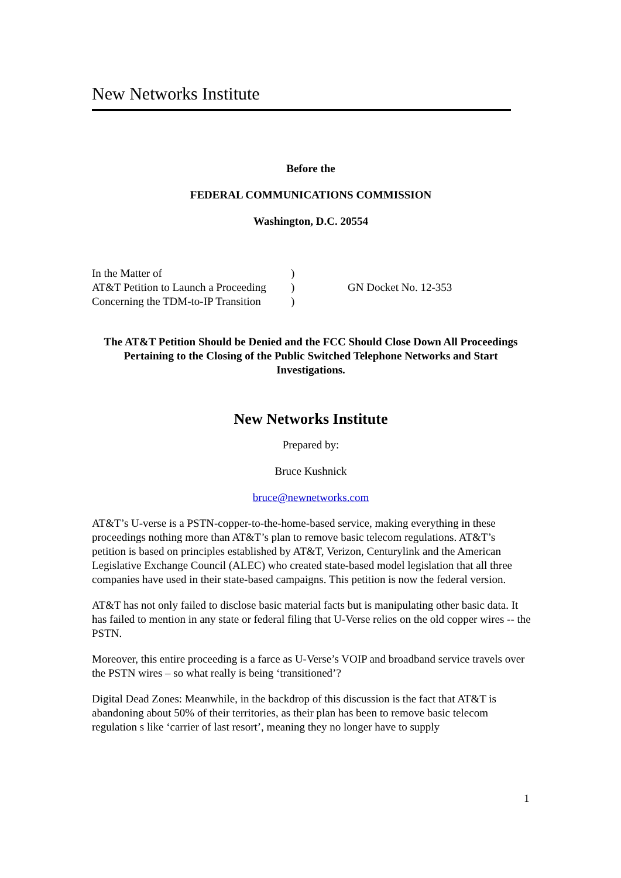New Networks Institute
Before the
FEDERAL COMMUNICATIONS COMMISSION
Washington, D.C. 20554
| In the Matter of | ) | |
| AT&T Petition to Launch a Proceeding | ) | GN Docket No. 12-353 |
| Concerning the TDM-to-IP Transition | ) | |
The AT&T Petition Should be Denied and the FCC Should Close Down All Proceedings Pertaining to the Closing of the Public Switched Telephone Networks and Start Investigations.
New Networks Institute
Prepared by:
Bruce Kushnick
bruce@newnetworks.com
AT&T’s U-verse is a PSTN-copper-to-the-home-based service, making everything in these proceedings nothing more than AT&T’s plan to remove basic telecom regulations. AT&T’s petition is based on principles established by AT&T, Verizon, Centurylink and the American Legislative Exchange Council (ALEC) who created state-based model legislation that all three companies have used in their state-based campaigns. This petition is now the federal version.
AT&T has not only failed to disclose basic material facts but is manipulating other basic data. It has failed to mention in any state or federal filing that U-Verse relies on the old copper wires -- the PSTN.
Moreover, this entire proceeding is a farce as U-Verse’s VOIP and broadband service travels over the PSTN wires – so what really is being ‘transitioned’?
Digital Dead Zones: Meanwhile, in the backdrop of this discussion is the fact that AT&T is abandoning about 50% of their territories, as their plan has been to remove basic telecom regulation s like ‘carrier of last resort’, meaning they no longer have to supply
1